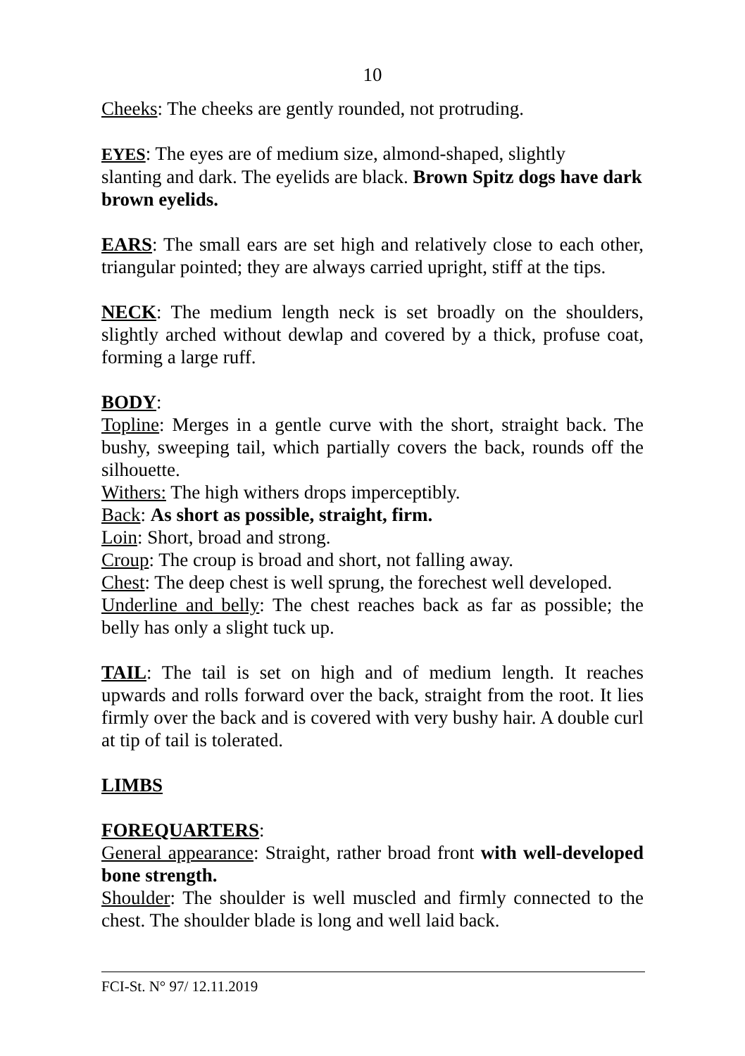10
Cheeks: The cheeks are gently rounded, not protruding.
EYES: The eyes are of medium size, almond-shaped, slightly
slanting and dark. The eyelids are black. Brown Spitz dogs have dark brown eyelids.
EARS: The small ears are set high and relatively close to each other, triangular pointed; they are always carried upright, stiff at the tips.
NECK: The medium length neck is set broadly on the shoulders, slightly arched without dewlap and covered by a thick, profuse coat, forming a large ruff.
BODY:
Topline: Merges in a gentle curve with the short, straight back. The bushy, sweeping tail, which partially covers the back, rounds off the silhouette.
Withers: The high withers drops imperceptibly.
Back: As short as possible, straight, firm.
Loin: Short, broad and strong.
Croup: The croup is broad and short, not falling away.
Chest: The deep chest is well sprung, the forechest well developed.
Underline and belly: The chest reaches back as far as possible; the belly has only a slight tuck up.
TAIL: The tail is set on high and of medium length. It reaches upwards and rolls forward over the back, straight from the root. It lies firmly over the back and is covered with very bushy hair. A double curl at tip of tail is tolerated.
LIMBS
FOREQUARTERS:
General appearance: Straight, rather broad front with well-developed bone strength.
Shoulder: The shoulder is well muscled and firmly connected to the chest. The shoulder blade is long and well laid back.
FCI-St. N° 97/ 12.11.2019